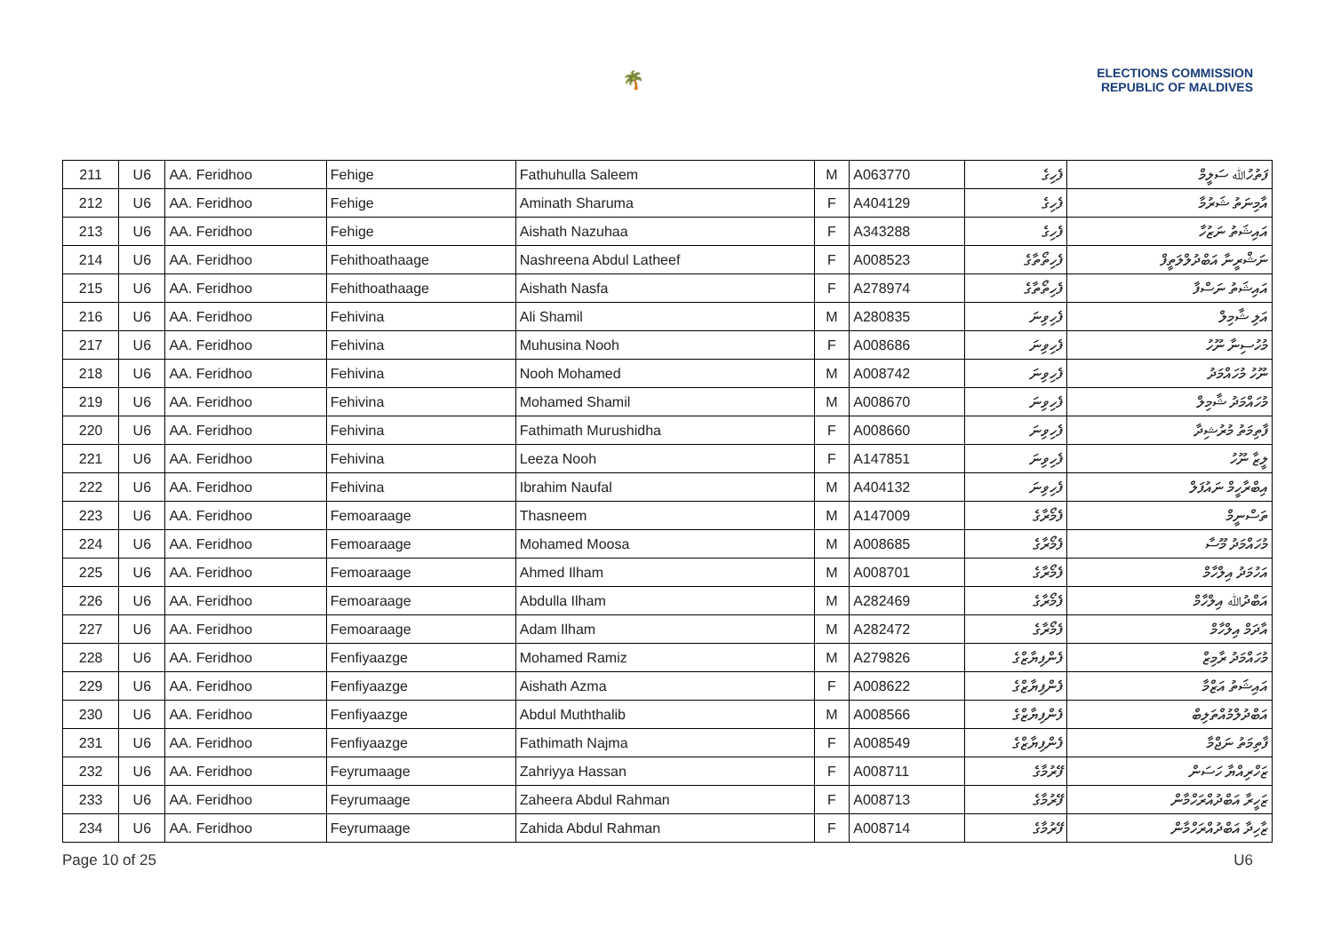🌴
ELECTIONS COMMISSION
REPUBLIC OF MALDIVES
| 211 | U6 | AA. Feridhoo | Fehige | Fathuhulla Saleem | M | A063770 | ފެހިގެ | ފަތުހުﷲ ސަލީމް |
| 212 | U6 | AA. Feridhoo | Fehige | Aminath Sharuma | F | A404129 | ފެހިގެ | އާމިނަތު ޝަރުމާ |
| 213 | U6 | AA. Feridhoo | Fehige | Aishath Nazuhaa | F | A343288 | ފެހިގެ | އައިޝަތު ނަޒުހާ |
| 214 | U6 | AA. Feridhoo | Fehithoathaage | Nashreena Abdul Latheef | F | A008523 | ފެހިތޯތާގެ | ނަޝްރީނާ އަބްދުލްލަތީފް |
| 215 | U6 | AA. Feridhoo | Fehithoathaage | Aishath Nasfa | F | A278974 | ފެހިތޯތާގެ | އައިޝަތު ނަސްފާ |
| 216 | U6 | AA. Feridhoo | Fehivina | Ali Shamil | M | A280835 | ފެހިވިނަ | އަލި ޝާމިލް |
| 217 | U6 | AA. Feridhoo | Fehivina | Muhusina Nooh | F | A008686 | ފެހިވިނަ | މުހުސިނާ ނޫހު |
| 218 | U6 | AA. Feridhoo | Fehivina | Nooh Mohamed | M | A008742 | ފެހިވިނަ | ނޫހު މުހައްމަދު |
| 219 | U6 | AA. Feridhoo | Fehivina | Mohamed Shamil | M | A008670 | ފެހިވިނަ | މުހައްމަދު ޝާމިލް |
| 220 | U6 | AA. Feridhoo | Fehivina | Fathimath Murushidha | F | A008660 | ފެހިވިނަ | ފާތިމަތު މުރުޝިދާ |
| 221 | U6 | AA. Feridhoo | Fehivina | Leeza Nooh | F | A147851 | ފެހިވިނަ | ލީޒާ ނޫހު |
| 222 | U6 | AA. Feridhoo | Fehivina | Ibrahim Naufal | M | A404132 | ފެހިވިނަ | އިބްރާހީމް ނައުފަލް |
| 223 | U6 | AA. Feridhoo | Femoaraage | Thasneem | M | A147009 | ފެމޯރާގެ | ތަސްނީމް |
| 224 | U6 | AA. Feridhoo | Femoaraage | Mohamed Moosa | M | A008685 | ފެމޯރާގެ | މުހައްމަދު މޫސާ |
| 225 | U6 | AA. Feridhoo | Femoaraage | Ahmed Ilham | M | A008701 | ފެމޯރާގެ | އަހުމަދު އިލްހާމް |
| 226 | U6 | AA. Feridhoo | Femoaraage | Abdulla Ilham | M | A282469 | ފެމޯރާގެ | އަބްދުﷲ އިލްހާމް |
| 227 | U6 | AA. Feridhoo | Femoaraage | Adam Ilham | M | A282472 | ފެމޯރާގެ | އާދަމް އިލްހާމް |
| 228 | U6 | AA. Feridhoo | Fenfiyaazge | Mohamed Ramiz | M | A279826 | ފެންފިޔާޒްގެ | މުހައްމަދު ރާމިޒް |
| 229 | U6 | AA. Feridhoo | Fenfiyaazge | Aishath Azma | F | A008622 | ފެންފިޔާޒްގެ | އައިޝަތު އަޒްމާ |
| 230 | U6 | AA. Feridhoo | Fenfiyaazge | Abdul Muththalib | M | A008566 | ފެންފިޔާޒްގެ | އަބްދުލްމުއްތަލިބް |
| 231 | U6 | AA. Feridhoo | Fenfiyaazge | Fathimath Najma | F | A008549 | ފެންފިޔާޒްގެ | ފާތިމަތު ނަޖްމާ |
| 232 | U6 | AA. Feridhoo | Feyrumaage | Zahriyya Hassan | F | A008711 | ފޭރުމާގެ | ޒަހްރިއްޔާ ހަސަން |
| 233 | U6 | AA. Feridhoo | Feyrumaage | Zaheera Abdul Rahman | F | A008713 | ފޭރުމާގެ | ޒަހީރާ އަބްދުއްރަހްމާން |
| 234 | U6 | AA. Feridhoo | Feyrumaage | Zahida Abdul Rahman | F | A008714 | ފޭރުމާގެ | ޒާހިދާ އަބްދުއްރަހްމާން |
Page 10 of 25 U6